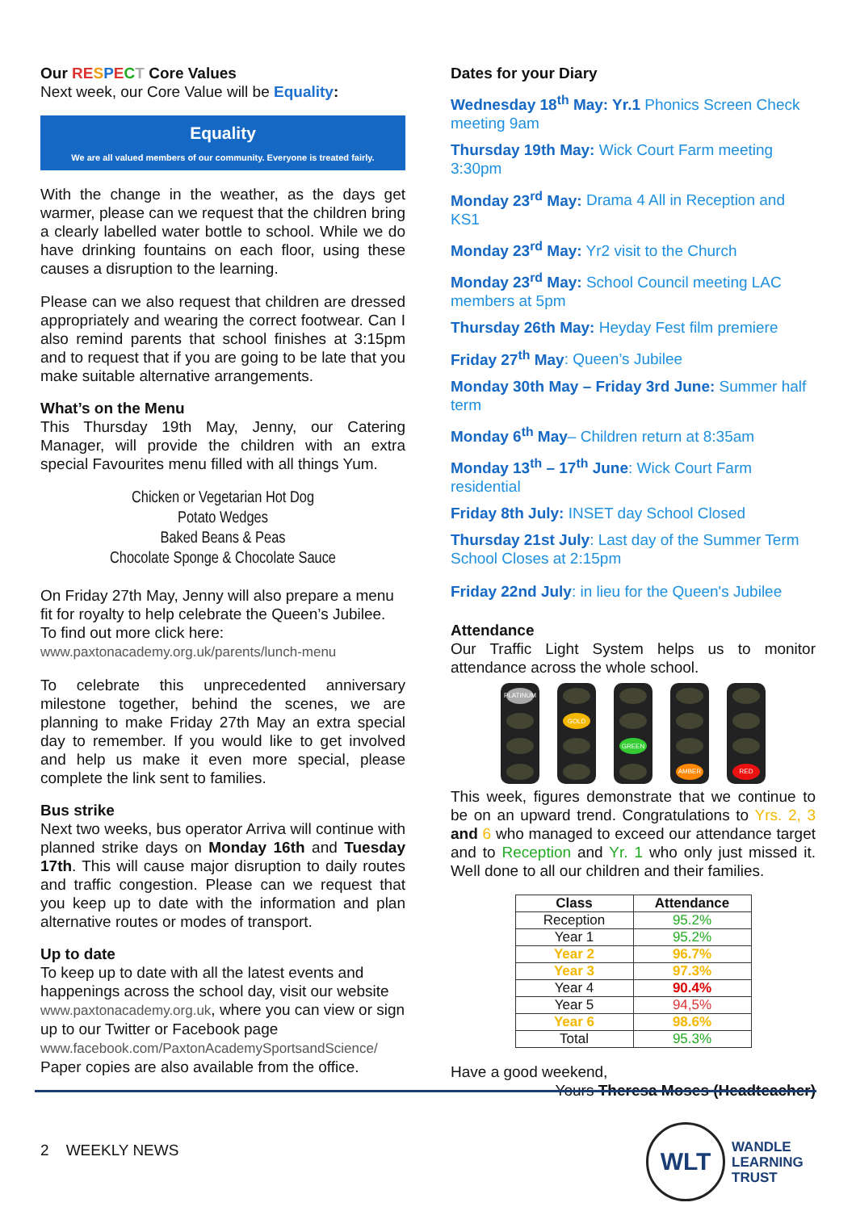Our RE SPECT Core Values
Next week, our Core Value will be Equality:
Equality
We are all valued members of our community. Everyone is treated fairly.
With the change in the weather, as the days get warmer, please can we request that the children bring a clearly labelled water bottle to school. While we do have drinking fountains on each floor, using these causes a disruption to the learning.
Please can we also request that children are dressed appropriately and wearing the correct footwear. Can I also remind parents that school finishes at 3:15pm and to request that if you are going to be late that you make suitable alternative arrangements.
What’s on the Menu
This Thursday 19th May, Jenny, our Catering Manager, will provide the children with an extra special Favourites menu filled with all things Yum.
Chicken or Vegetarian Hot Dog
Potato Wedges
Baked Beans & Peas
Chocolate Sponge & Chocolate Sauce
On Friday 27th May, Jenny will also prepare a menu fit for royalty to help celebrate the Queen’s Jubilee. To find out more click here:
www.paxtonacademy.org.uk/parents/lunch-menu
To celebrate this unprecedented anniversary milestone together, behind the scenes, we are planning to make Friday 27th May an extra special day to remember. If you would like to get involved and help us make it even more special, please complete the link sent to families.
Bus strike
Next two weeks, bus operator Arriva will continue with planned strike days on Monday 16th and Tuesday 17th. This will cause major disruption to daily routes and traffic congestion. Please can we request that you keep up to date with the information and plan alternative routes or modes of transport.
Up to date
To keep up to date with all the latest events and happenings across the school day, visit our website www.paxtonacademy.org.uk, where you can view or sign up to our Twitter or Facebook page
www.facebook.com/PaxtonAcademySportsandScience/
Paper copies are also available from the office.
Dates for your Diary
Wednesday 18<sup>th</sup> May: Yr.1 Phonics Screen Check meeting 9am
Thursday 19th May: Wick Court Farm meeting 3:30pm
Monday 23<sup>rd</sup> May: Drama 4 All in Reception and KS1
Monday 23<sup>rd</sup> May: Yr2 visit to the Church
Monday 23<sup>rd</sup> May: School Council meeting LAC members at 5pm
Thursday 26th May: Heyday Fest film premiere
Friday 27<sup>th</sup> May: Queen’s Jubilee
Monday 30th May – Friday 3rd June: Summer half term
Monday 6<sup>th</sup> May– Children return at 8:35am
Monday 13<sup>th</sup> – 17<sup>th</sup> June: Wick Court Farm residential
Friday 8th July: INSET day School Closed
Thursday 21st July: Last day of the Summer Term School Closes at 2:15pm
Friday 22nd July: in lieu for the Queen's Jubilee
Attendance
Our Traffic Light System helps us to monitor attendance across the whole school.
PLATINUM GOLD GREEN AMBER RED
This week, figures demonstrate that we continue to be on an upward trend. Congratulations to Yrs. 2, 3 and 6 who managed to exceed our attendance target and to Reception and Yr. 1 who only just missed it. Well done to all our children and their families.
| Class | Attendance |
| --- | --- |
| Reception | 95.2% |
| Year 1 | 95.2% |
| Year 2 | 96.7% |
| Year 3 | 97.3% |
| Year 4 | 90.4% |
| Year 5 | 94,5% |
| Year 6 | 98.6% |
| Total | 95.3% |
Have a good weekend,
Yours Theresa Moses (Headteacher)
2 WEEKLY NEWS
WLT
WANDLE
LEARNING
TRUST